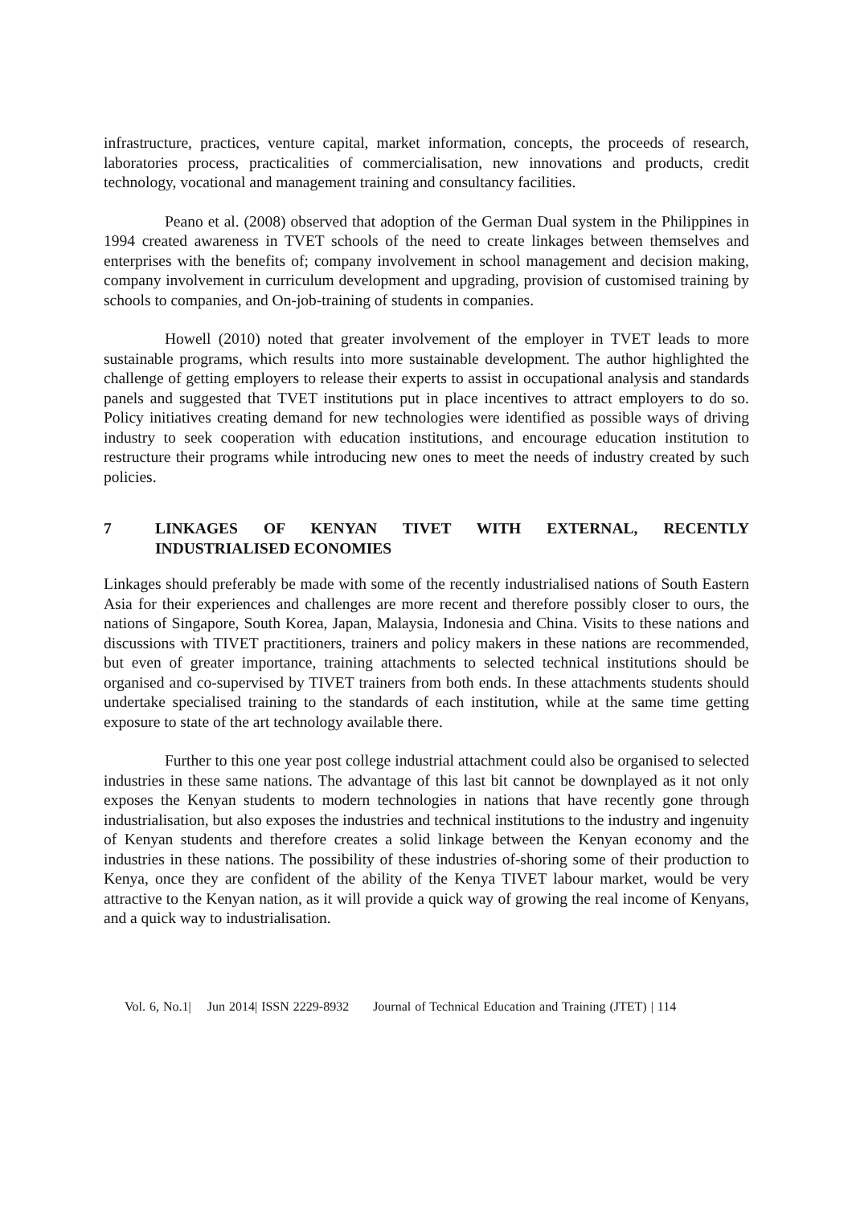infrastructure, practices, venture capital, market information, concepts, the proceeds of research, laboratories process, practicalities of commercialisation, new innovations and products, credit technology, vocational and management training and consultancy facilities.
Peano et al. (2008) observed that adoption of the German Dual system in the Philippines in 1994 created awareness in TVET schools of the need to create linkages between themselves and enterprises with the benefits of; company involvement in school management and decision making, company involvement in curriculum development and upgrading, provision of customised training by schools to companies, and On-job-training of students in companies.
Howell (2010) noted that greater involvement of the employer in TVET leads to more sustainable programs, which results into more sustainable development. The author highlighted the challenge of getting employers to release their experts to assist in occupational analysis and standards panels and suggested that TVET institutions put in place incentives to attract employers to do so. Policy initiatives creating demand for new technologies were identified as possible ways of driving industry to seek cooperation with education institutions, and encourage education institution to restructure their programs while introducing new ones to meet the needs of industry created by such policies.
7 LINKAGES OF KENYAN TIVET WITH EXTERNAL, RECENTLY INDUSTRIALISED ECONOMIES
Linkages should preferably be made with some of the recently industrialised nations of South Eastern Asia for their experiences and challenges are more recent and therefore possibly closer to ours, the nations of Singapore, South Korea, Japan, Malaysia, Indonesia and China. Visits to these nations and discussions with TIVET practitioners, trainers and policy makers in these nations are recommended, but even of greater importance, training attachments to selected technical institutions should be organised and co-supervised by TIVET trainers from both ends. In these attachments students should undertake specialised training to the standards of each institution, while at the same time getting exposure to state of the art technology available there.
Further to this one year post college industrial attachment could also be organised to selected industries in these same nations. The advantage of this last bit cannot be downplayed as it not only exposes the Kenyan students to modern technologies in nations that have recently gone through industrialisation, but also exposes the industries and technical institutions to the industry and ingenuity of Kenyan students and therefore creates a solid linkage between the Kenyan economy and the industries in these nations. The possibility of these industries of-shoring some of their production to Kenya, once they are confident of the ability of the Kenya TIVET labour market, would be very attractive to the Kenyan nation, as it will provide a quick way of growing the real income of Kenyans, and a quick way to industrialisation.
Vol. 6, No.1| Jun 2014| ISSN 2229-8932 Journal of Technical Education and Training (JTET) | 114